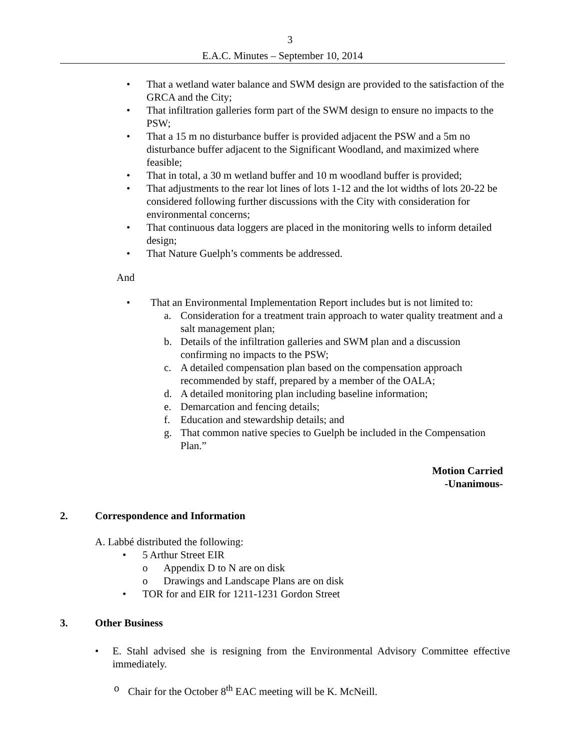3
E.A.C. Minutes – September 10, 2014
• That a wetland water balance and SWM design are provided to the satisfaction of the GRCA and the City;
• That infiltration galleries form part of the SWM design to ensure no impacts to the PSW;
• That a 15 m no disturbance buffer is provided adjacent the PSW and a 5m no disturbance buffer adjacent to the Significant Woodland, and maximized where feasible;
• That in total, a 30 m wetland buffer and 10 m woodland buffer is provided;
• That adjustments to the rear lot lines of lots 1-12 and the lot widths of lots 20-22 be considered following further discussions with the City with consideration for environmental concerns;
• That continuous data loggers are placed in the monitoring wells to inform detailed design;
• That Nature Guelph’s comments be addressed.
And
• That an Environmental Implementation Report includes but is not limited to:
a. Consideration for a treatment train approach to water quality treatment and a salt management plan;
b. Details of the infiltration galleries and SWM plan and a discussion confirming no impacts to the PSW;
c. A detailed compensation plan based on the compensation approach recommended by staff, prepared by a member of the OALA;
d. A detailed monitoring plan including baseline information;
e. Demarcation and fencing details;
f. Education and stewardship details; and
g. That common native species to Guelph be included in the Compensation Plan.”
Motion Carried
-Unanimous-
2. Correspondence and Information
A. Labbé distributed the following:
• 5 Arthur Street EIR
o Appendix D to N are on disk
o Drawings and Landscape Plans are on disk
• TOR for and EIR for 1211-1231 Gordon Street
3. Other Business
• E. Stahl advised she is resigning from the Environmental Advisory Committee effective immediately.
o Chair for the October 8<sup>th</sup> EAC meeting will be K. McNeill.